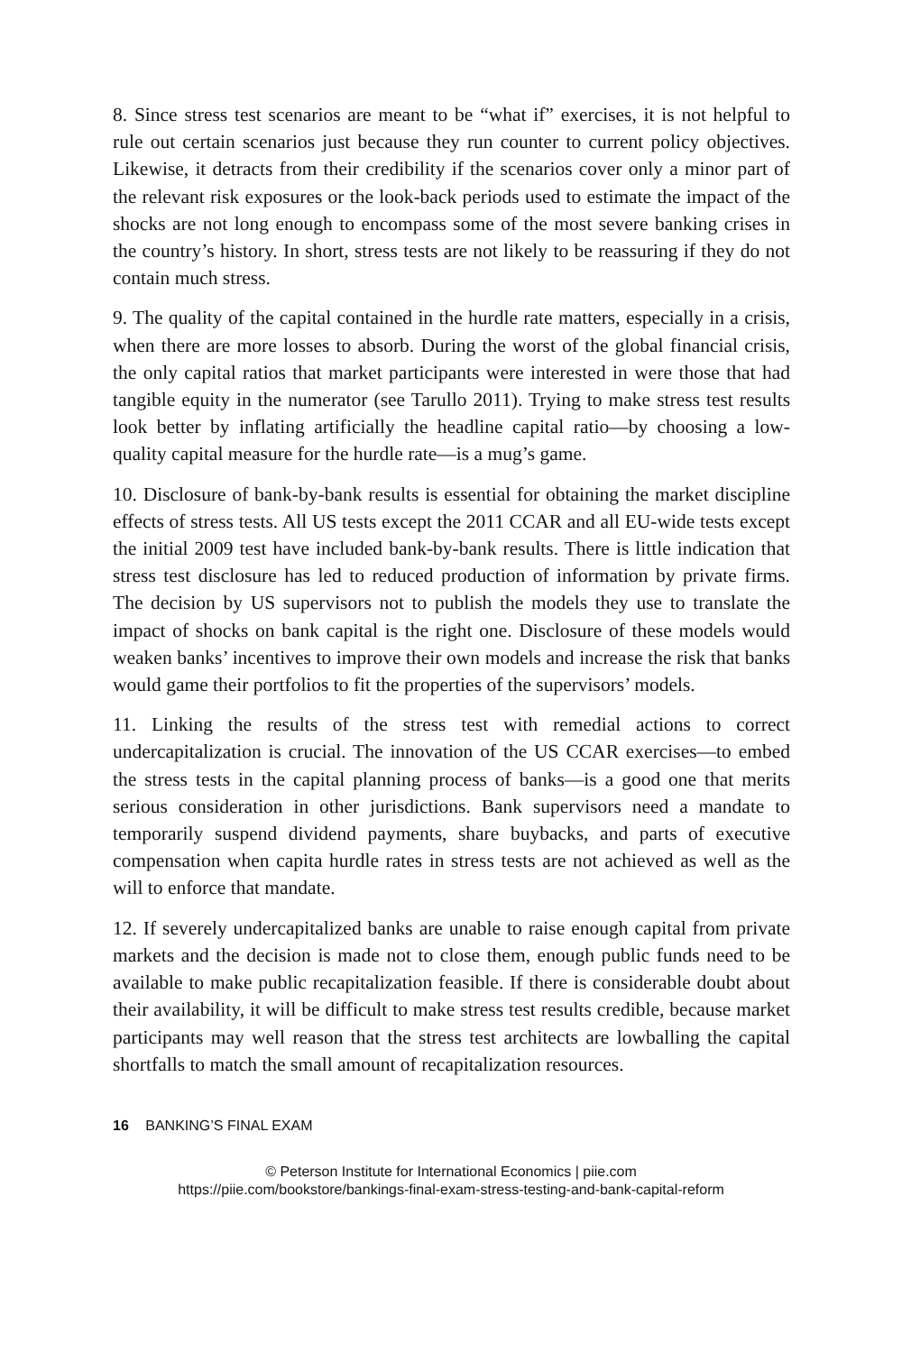8. Since stress test scenarios are meant to be “what if” exercises, it is not helpful to rule out certain scenarios just because they run counter to current policy objectives. Likewise, it detracts from their credibility if the scenarios cover only a minor part of the relevant risk exposures or the look-back periods used to estimate the impact of the shocks are not long enough to encompass some of the most severe banking crises in the country’s history. In short, stress tests are not likely to be reassuring if they do not contain much stress.
9. The quality of the capital contained in the hurdle rate matters, especially in a crisis, when there are more losses to absorb. During the worst of the global financial crisis, the only capital ratios that market participants were interested in were those that had tangible equity in the numerator (see Tarullo 2011). Trying to make stress test results look better by inflating artificially the headline capital ratio—by choosing a low-quality capital measure for the hurdle rate—is a mug’s game.
10. Disclosure of bank-by-bank results is essential for obtaining the market discipline effects of stress tests. All US tests except the 2011 CCAR and all EU-wide tests except the initial 2009 test have included bank-by-bank results. There is little indication that stress test disclosure has led to reduced production of information by private firms. The decision by US supervisors not to publish the models they use to translate the impact of shocks on bank capital is the right one. Disclosure of these models would weaken banks’ incentives to improve their own models and increase the risk that banks would game their portfolios to fit the properties of the supervisors’ models.
11. Linking the results of the stress test with remedial actions to correct undercapitalization is crucial. The innovation of the US CCAR exercises—to embed the stress tests in the capital planning process of banks—is a good one that merits serious consideration in other jurisdictions. Bank supervisors need a mandate to temporarily suspend dividend payments, share buybacks, and parts of executive compensation when capita hurdle rates in stress tests are not achieved as well as the will to enforce that mandate.
12. If severely undercapitalized banks are unable to raise enough capital from private markets and the decision is made not to close them, enough public funds need to be available to make public recapitalization feasible. If there is considerable doubt about their availability, it will be difficult to make stress test results credible, because market participants may well reason that the stress test architects are lowballing the capital shortfalls to match the small amount of recapitalization resources.
16 BANKING’S FINAL EXAM
© Peterson Institute for International Economics | piie.com
https://piie.com/bookstore/bankings-final-exam-stress-testing-and-bank-capital-reform